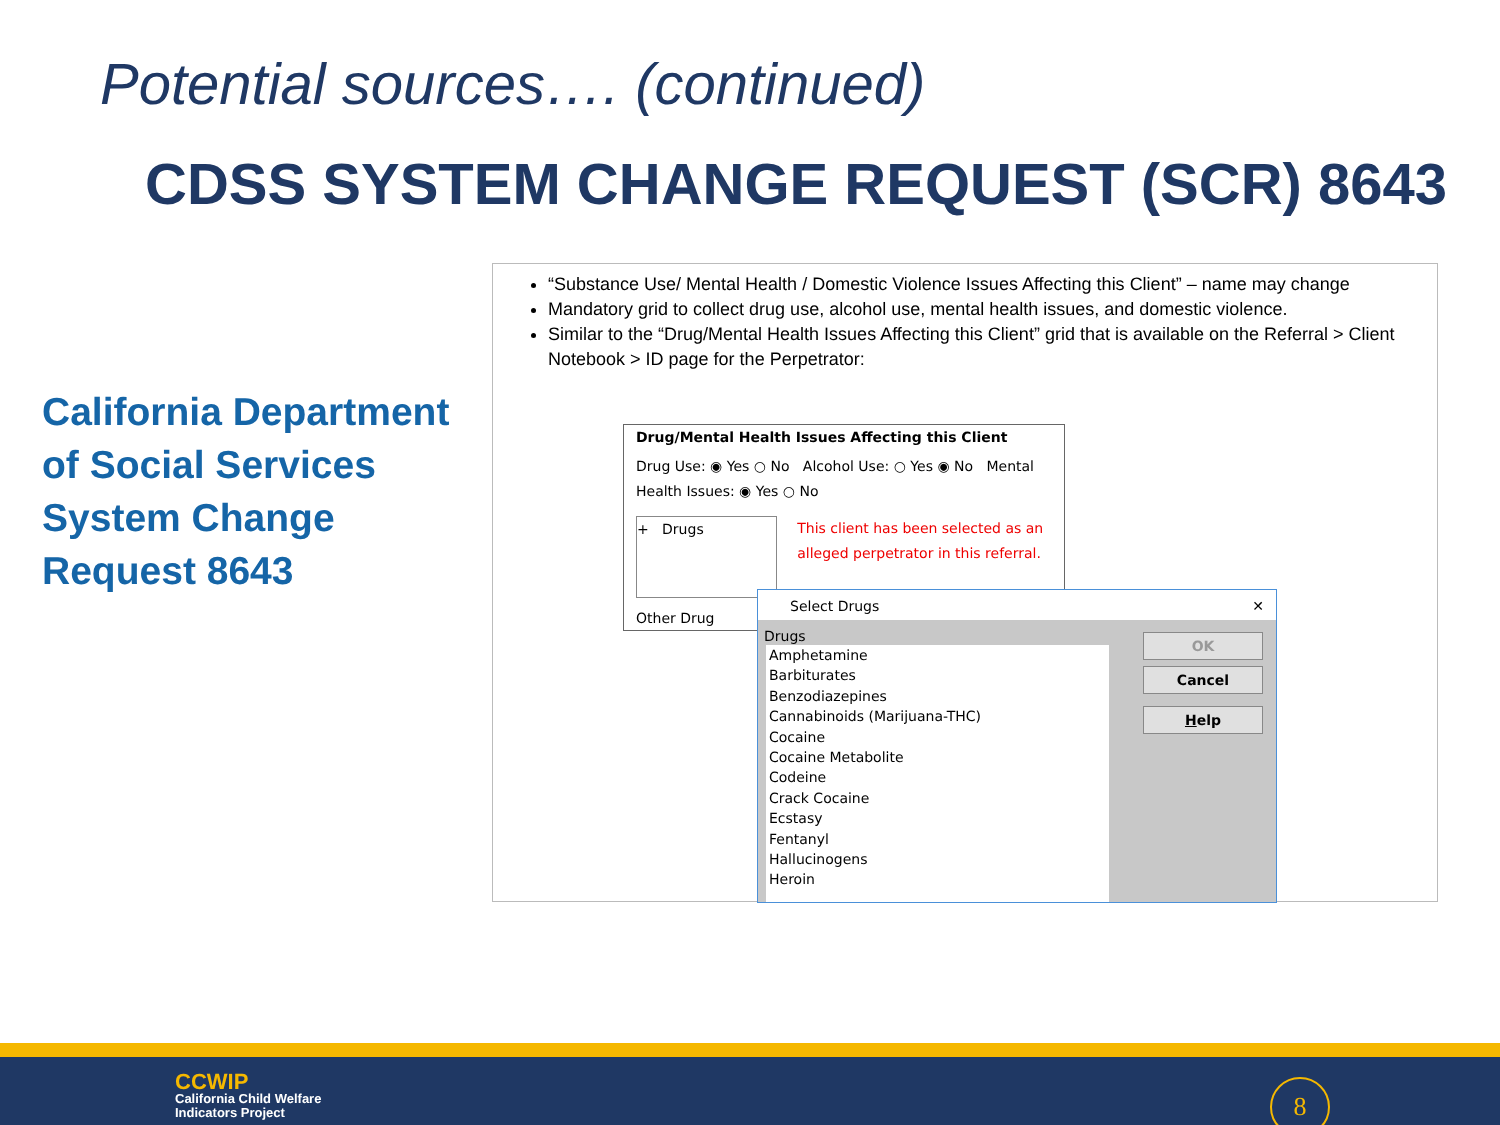Potential sources…. (continued)
CDSS SYSTEM CHANGE REQUEST (SCR) 8643
California Department
of Social Services
System Change
Request 8643
“Substance Use/ Mental Health / Domestic Violence Issues Affecting this Client” – name may change
Mandatory grid to collect drug use, alcohol use, mental health issues, and domestic violence.
Similar to the “Drug/Mental Health Issues Affecting this Client” grid that is available on the Referral > Client Notebook > ID page for the Perpetrator:
Drug/Mental Health Issues Affecting this Client
Drug Use: ◉ Yes ○ No Alcohol Use: ○ Yes ◉ No Mental Health Issues: ◉ Yes ○ No
+ Drugs
This client has been selected as an alleged perpetrator in this referral.
Other Drug
Select Drugs ✕
Drugs
Amphetamine
Barbiturates
Benzodiazepines
Cannabinoids (Marijuana-THC)
Cocaine
Cocaine Metabolite
Codeine
Crack Cocaine
Ecstasy
Fentanyl
Hallucinogens
Heroin
OK
Cancel
Help
CCWIP
California Child Welfare
Indicators Project
8